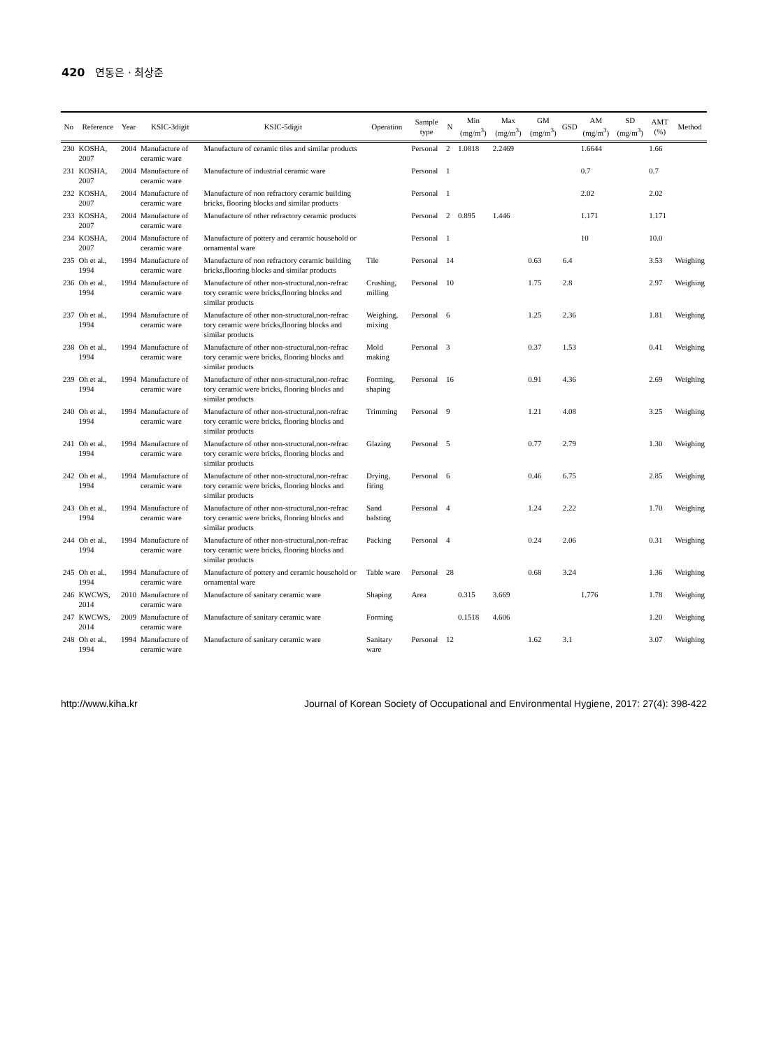420 연동은 · 최상준
| No | Reference | Year | KSIC-3digit | KSIC-5digit | Operation | Sample type | N | Min (mg/m<sup>3</sup>) | Max (mg/m<sup>3</sup>) | GM (mg/m<sup>3</sup>) | GSD | AM (mg/m<sup>3</sup>) | SD (mg/m<sup>3</sup>) | AMT (%) | Method |
| --- | --- | --- | --- | --- | --- | --- | --- | --- | --- | --- | --- | --- | --- | --- | --- |
| 230 | KOSHA, 2007 | 2004 | Manufacture of ceramic ware | Manufacture of ceramic tiles and similar products | | Personal | 2 | 1.0818 | 2.2469 | | | 1.6644 | | 1.66 | |
| 231 | KOSHA, 2007 | 2004 | Manufacture of ceramic ware | Manufacture of industrial ceramic ware | | Personal | 1 | | | | | 0.7 | | 0.7 | |
| 232 | KOSHA, 2007 | 2004 | Manufacture of ceramic ware | Manufacture of non refractory ceramic building bricks, flooring blocks and similar products | | Personal | 1 | | | | | 2.02 | | 2.02 | |
| 233 | KOSHA, 2007 | 2004 | Manufacture of ceramic ware | Manufacture of other refractory ceramic products | | Personal | 2 | 0.895 | 1.446 | | | 1.171 | | 1.171 | |
| 234 | KOSHA, 2007 | 2004 | Manufacture of ceramic ware | Manufacture of pottery and ceramic household or ornamental ware | | Personal | 1 | | | | | 10 | | 10.0 | |
| 235 | Oh et al., 1994 | 1994 | Manufacture of ceramic ware | Manufacture of non refractory ceramic building bricks,flooring blocks and similar products | Tile | Personal | 14 | | | 0.63 | 6.4 | | | 3.53 | Weighing |
| 236 | Oh et al., 1994 | 1994 | Manufacture of ceramic ware | Manufacture of other non-structural,non-refrac tory ceramic were bricks,flooring blocks and similar products | Crushing, milling | Personal | 10 | | | 1.75 | 2.8 | | | 2.97 | Weighing |
| 237 | Oh et al., 1994 | 1994 | Manufacture of ceramic ware | Manufacture of other non-structural,non-refrac tory ceramic were bricks,flooring blocks and similar products | Weighing, mixing | Personal | 6 | | | 1.25 | 2.36 | | | 1.81 | Weighing |
| 238 | Oh et al., 1994 | 1994 | Manufacture of ceramic ware | Manufacture of other non-structural,non-refrac tory ceramic were bricks, flooring blocks and similar products | Mold making | Personal | 3 | | | 0.37 | 1.53 | | | 0.41 | Weighing |
| 239 | Oh et al., 1994 | 1994 | Manufacture of ceramic ware | Manufacture of other non-structural,non-refrac tory ceramic were bricks, flooring blocks and similar products | Forming, shaping | Personal | 16 | | | 0.91 | 4.36 | | | 2.69 | Weighing |
| 240 | Oh et al., 1994 | 1994 | Manufacture of ceramic ware | Manufacture of other non-structural,non-refrac tory ceramic were bricks, flooring blocks and similar products | Trimming | Personal | 9 | | | 1.21 | 4.08 | | | 3.25 | Weighing |
| 241 | Oh et al., 1994 | 1994 | Manufacture of ceramic ware | Manufacture of other non-structural,non-refrac tory ceramic were bricks, flooring blocks and similar products | Glazing | Personal | 5 | | | 0.77 | 2.79 | | | 1.30 | Weighing |
| 242 | Oh et al., 1994 | 1994 | Manufacture of ceramic ware | Manufacture of other non-structural,non-refrac tory ceramic were bricks, flooring blocks and similar products | Drying, firing | Personal | 6 | | | 0.46 | 6.75 | | | 2.85 | Weighing |
| 243 | Oh et al., 1994 | 1994 | Manufacture of ceramic ware | Manufacture of other non-structural,non-refrac tory ceramic were bricks, flooring blocks and similar products | Sand balsting | Personal | 4 | | | 1.24 | 2.22 | | | 1.70 | Weighing |
| 244 | Oh et al., 1994 | 1994 | Manufacture of ceramic ware | Manufacture of other non-structural,non-refrac tory ceramic were bricks, flooring blocks and similar products | Packing | Personal | 4 | | | 0.24 | 2.06 | | | 0.31 | Weighing |
| 245 | Oh et al., 1994 | 1994 | Manufacture of ceramic ware | Manufacture of pottery and ceramic household or ornamental ware | Table ware | Personal | 28 | | | 0.68 | 3.24 | | | 1.36 | Weighing |
| 246 | KWCWS, 2014 | 2010 | Manufacture of ceramic ware | Manufacture of sanitary ceramic ware | Shaping | Area | | 0.315 | 3.669 | | | 1.776 | | 1.78 | Weighing |
| 247 | KWCWS, 2014 | 2009 | Manufacture of ceramic ware | Manufacture of sanitary ceramic ware | Forming | | | 0.1518 | 4.606 | | | | | 1.20 | Weighing |
| 248 | Oh et al., 1994 | 1994 | Manufacture of ceramic ware | Manufacture of sanitary ceramic ware | Sanitary ware | Personal | 12 | | | 1.62 | 3.1 | | | 3.07 | Weighing |
http://www.kiha.kr Journal of Korean Society of Occupational and Environmental Hygiene, 2017: 27(4): 398-422